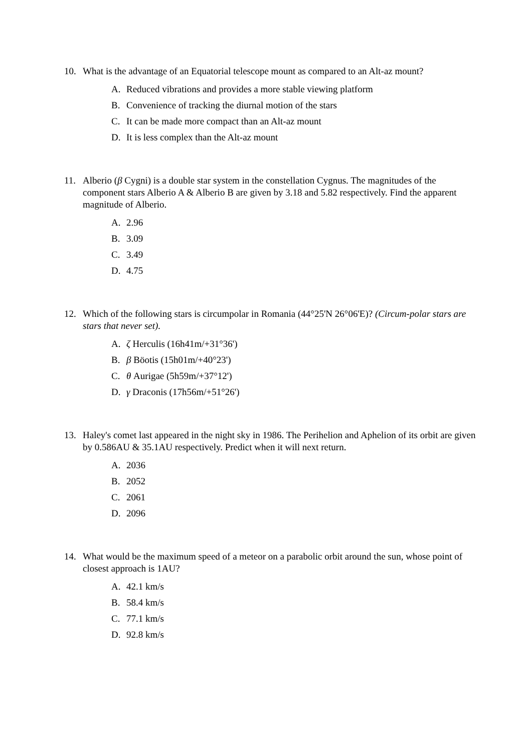10. What is the advantage of an Equatorial telescope mount as compared to an Alt-az mount?
A. Reduced vibrations and provides a more stable viewing platform
B. Convenience of tracking the diurnal motion of the stars
C. It can be made more compact than an Alt-az mount
D. It is less complex than the Alt-az mount
11. Alberio (β Cygni) is a double star system in the constellation Cygnus. The magnitudes of the component stars Alberio A & Alberio B are given by 3.18 and 5.82 respectively. Find the apparent magnitude of Alberio.
A. 2.96
B. 3.09
C. 3.49
D. 4.75
12. Which of the following stars is circumpolar in Romania (44°25'N 26°06'E)? (Circum-polar stars are stars that never set).
A. ζ Herculis (16h41m/+31°36')
B. β Böotis (15h01m/+40°23')
C. θ Aurigae (5h59m/+37°12')
D. γ Draconis (17h56m/+51°26')
13. Haley's comet last appeared in the night sky in 1986. The Perihelion and Aphelion of its orbit are given by 0.586AU & 35.1AU respectively. Predict when it will next return.
A. 2036
B. 2052
C. 2061
D. 2096
14. What would be the maximum speed of a meteor on a parabolic orbit around the sun, whose point of closest approach is 1AU?
A. 42.1 km/s
B. 58.4 km/s
C. 77.1 km/s
D. 92.8 km/s